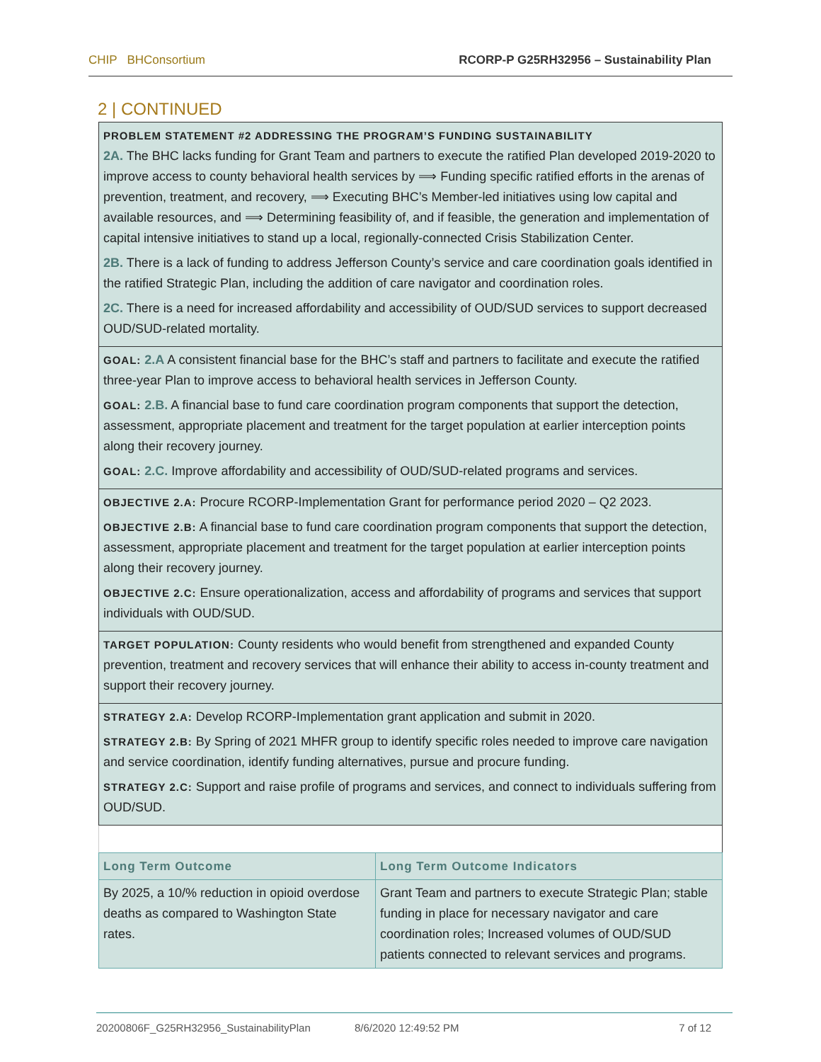CHIP BHConsortium RCORP-P G25RH32956 – Sustainability Plan
2 | CONTINUED
PROBLEM STATEMENT #2 ADDRESSING THE PROGRAM’S FUNDING SUSTAINABILITY
2A. The BHC lacks funding for Grant Team and partners to execute the ratified Plan developed 2019-2020 to improve access to county behavioral health services by ⟹ Funding specific ratified efforts in the arenas of prevention, treatment, and recovery, ⟹ Executing BHC’s Member-led initiatives using low capital and available resources, and ⟹ Determining feasibility of, and if feasible, the generation and implementation of capital intensive initiatives to stand up a local, regionally-connected Crisis Stabilization Center.
2B. There is a lack of funding to address Jefferson County’s service and care coordination goals identified in the ratified Strategic Plan, including the addition of care navigator and coordination roles.
2C. There is a need for increased affordability and accessibility of OUD/SUD services to support decreased OUD/SUD-related mortality.
GOAL: 2.A A consistent financial base for the BHC’s staff and partners to facilitate and execute the ratified three-year Plan to improve access to behavioral health services in Jefferson County.
GOAL: 2.B. A financial base to fund care coordination program components that support the detection, assessment, appropriate placement and treatment for the target population at earlier interception points along their recovery journey.
GOAL: 2.C. Improve affordability and accessibility of OUD/SUD-related programs and services.
OBJECTIVE 2.A: Procure RCORP-Implementation Grant for performance period 2020 – Q2 2023.
OBJECTIVE 2.B: A financial base to fund care coordination program components that support the detection, assessment, appropriate placement and treatment for the target population at earlier interception points along their recovery journey.
OBJECTIVE 2.C: Ensure operationalization, access and affordability of programs and services that support individuals with OUD/SUD.
TARGET POPULATION: County residents who would benefit from strengthened and expanded County prevention, treatment and recovery services that will enhance their ability to access in-county treatment and support their recovery journey.
STRATEGY 2.A: Develop RCORP-Implementation grant application and submit in 2020.
STRATEGY 2.B: By Spring of 2021 MHFR group to identify specific roles needed to improve care navigation and service coordination, identify funding alternatives, pursue and procure funding.
STRATEGY 2.C: Support and raise profile of programs and services, and connect to individuals suffering from OUD/SUD.
| Long Term Outcome | Long Term Outcome Indicators |
| --- | --- |
| By 2025, a 10/% reduction in opioid overdose deaths as compared to Washington State rates. | Grant Team and partners to execute Strategic Plan; stable funding in place for necessary navigator and care coordination roles; Increased volumes of OUD/SUD patients connected to relevant services and programs. |
20200806F_G25RH32956_SustainabilityPlan 8/6/2020 12:49:52 PM 7 of 12